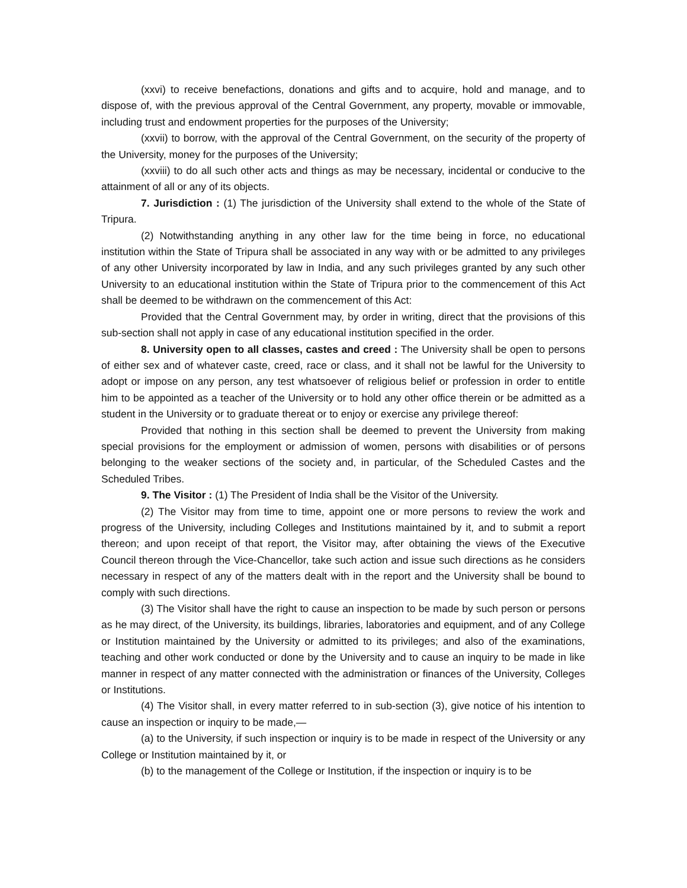(xxvi) to receive benefactions, donations and gifts and to acquire, hold and manage, and to dispose of, with the previous approval of the Central Government, any property, movable or immovable, including trust and endowment properties for the purposes of the University;
(xxvii) to borrow, with the approval of the Central Government, on the security of the property of the University, money for the purposes of the University;
(xxviii) to do all such other acts and things as may be necessary, incidental or conducive to the attainment of all or any of its objects.
7. Jurisdiction : (1) The jurisdiction of the University shall extend to the whole of the State of Tripura.
(2) Notwithstanding anything in any other law for the time being in force, no educational institution within the State of Tripura shall be associated in any way with or be admitted to any privileges of any other University incorporated by law in India, and any such privileges granted by any such other University to an educational institution within the State of Tripura prior to the commencement of this Act shall be deemed to be withdrawn on the commencement of this Act:
Provided that the Central Government may, by order in writing, direct that the provisions of this sub-section shall not apply in case of any educational institution specified in the order.
8. University open to all classes, castes and creed : The University shall be open to persons of either sex and of whatever caste, creed, race or class, and it shall not be lawful for the University to adopt or impose on any person, any test whatsoever of religious belief or profession in order to entitle him to be appointed as a teacher of the University or to hold any other office therein or be admitted as a student in the University or to graduate thereat or to enjoy or exercise any privilege thereof:
Provided that nothing in this section shall be deemed to prevent the University from making special provisions for the employment or admission of women, persons with disabilities or of persons belonging to the weaker sections of the society and, in particular, of the Scheduled Castes and the Scheduled Tribes.
9. The Visitor : (1) The President of India shall be the Visitor of the University.
(2) The Visitor may from time to time, appoint one or more persons to review the work and progress of the University, including Colleges and Institutions maintained by it, and to submit a report thereon; and upon receipt of that report, the Visitor may, after obtaining the views of the Executive Council thereon through the Vice-Chancellor, take such action and issue such directions as he considers necessary in respect of any of the matters dealt with in the report and the University shall be bound to comply with such directions.
(3) The Visitor shall have the right to cause an inspection to be made by such person or persons as he may direct, of the University, its buildings, libraries, laboratories and equipment, and of any College or Institution maintained by the University or admitted to its privileges; and also of the examinations, teaching and other work conducted or done by the University and to cause an inquiry to be made in like manner in respect of any matter connected with the administration or finances of the University, Colleges or Institutions.
(4) The Visitor shall, in every matter referred to in sub-section (3), give notice of his intention to cause an inspection or inquiry to be made,—
(a) to the University, if such inspection or inquiry is to be made in respect of the University or any College or Institution maintained by it, or
(b) to the management of the College or Institution, if the inspection or inquiry is to be